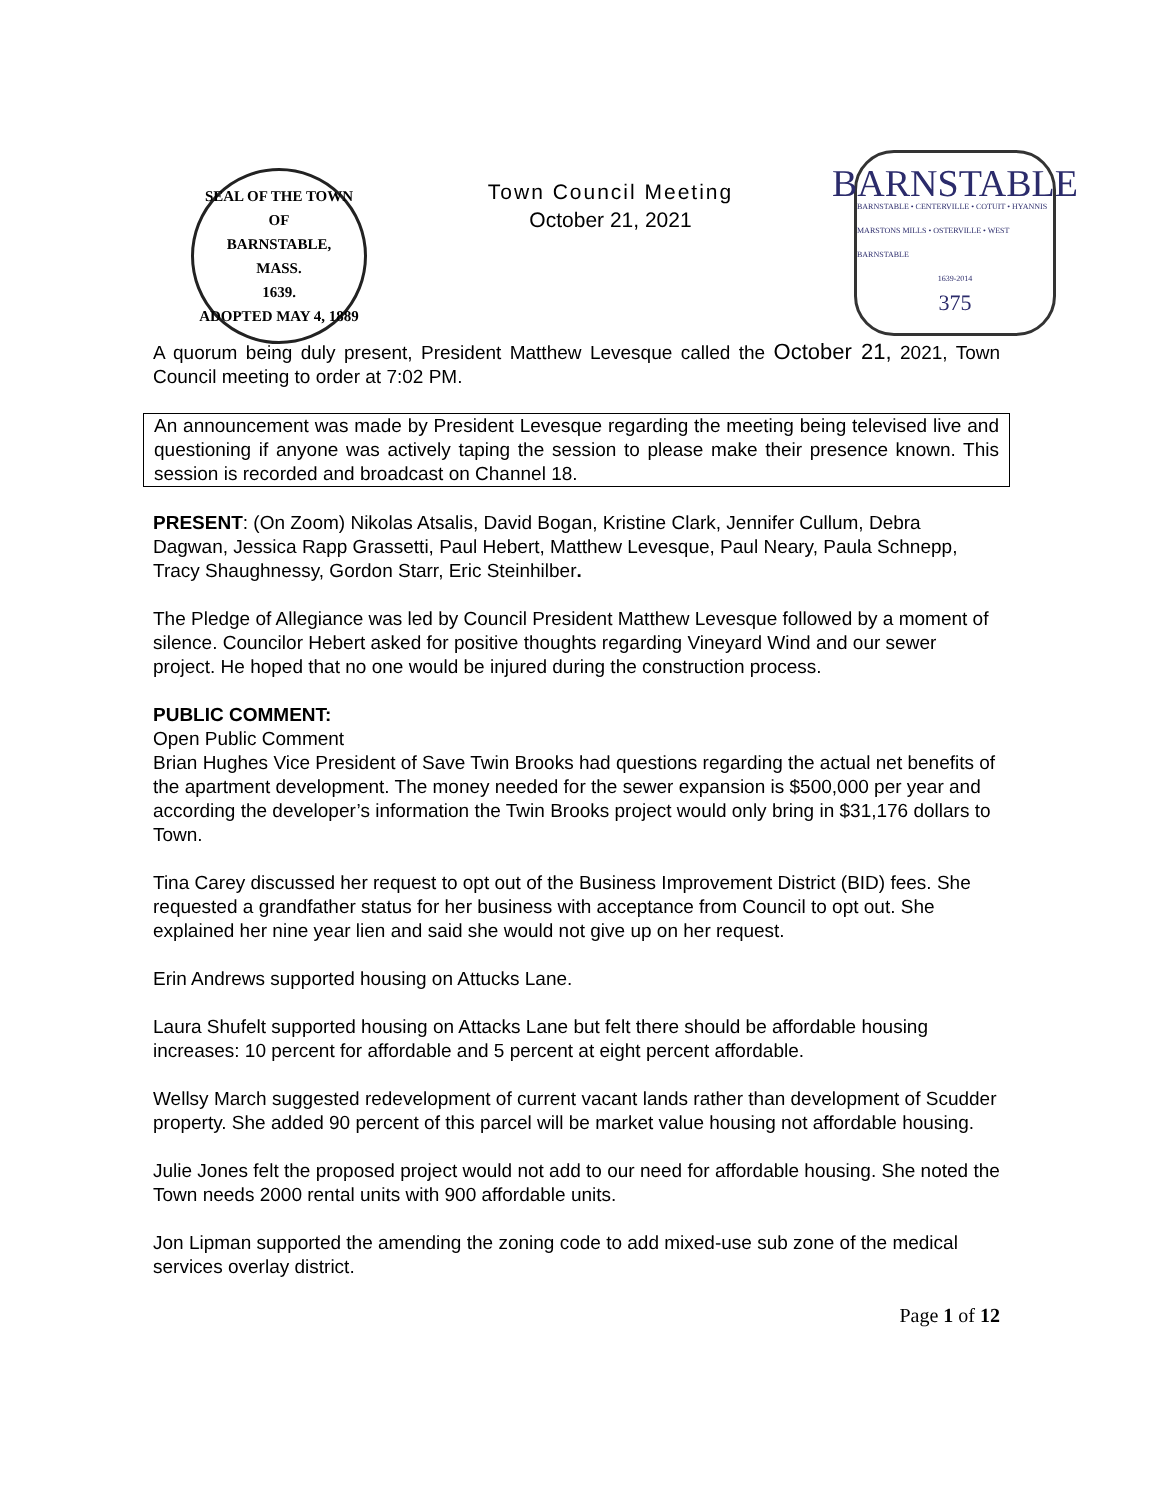SEAL OF THE TOWN OF
BARNSTABLE,
MASS.
1639.
ADOPTED MAY 4, 1889
Town Council Meeting
October 21, 2021
BARNSTABLE
BARNSTABLE • CENTERVILLE • COTUIT • HYANNIS
MARSTONS MILLS • OSTERVILLE • WEST BARNSTABLE
1639-2014
375
A quorum being duly present, President Matthew Levesque called the October 21, 2021, Town Council meeting to order at 7:02 PM.
An announcement was made by President Levesque regarding the meeting being televised live and questioning if anyone was actively taping the session to please make their presence known. This session is recorded and broadcast on Channel 18.
PRESENT: (On Zoom) Nikolas Atsalis, David Bogan, Kristine Clark, Jennifer Cullum, Debra Dagwan, Jessica Rapp Grassetti, Paul Hebert, Matthew Levesque, Paul Neary, Paula Schnepp, Tracy Shaughnessy, Gordon Starr, Eric Steinhilber.
The Pledge of Allegiance was led by Council President Matthew Levesque followed by a moment of silence. Councilor Hebert asked for positive thoughts regarding Vineyard Wind and our sewer project. He hoped that no one would be injured during the construction process.
PUBLIC COMMENT:
Open Public Comment
Brian Hughes Vice President of Save Twin Brooks had questions regarding the actual net benefits of the apartment development. The money needed for the sewer expansion is $500,000 per year and according the developer’s information the Twin Brooks project would only bring in $31,176 dollars to Town.
Tina Carey discussed her request to opt out of the Business Improvement District (BID) fees. She requested a grandfather status for her business with acceptance from Council to opt out. She explained her nine year lien and said she would not give up on her request.
Erin Andrews supported housing on Attucks Lane.
Laura Shufelt supported housing on Attacks Lane but felt there should be affordable housing increases: 10 percent for affordable and 5 percent at eight percent affordable.
Wellsy March suggested redevelopment of current vacant lands rather than development of Scudder property. She added 90 percent of this parcel will be market value housing not affordable housing.
Julie Jones felt the proposed project would not add to our need for affordable housing. She noted the Town needs 2000 rental units with 900 affordable units.
Jon Lipman supported the amending the zoning code to add mixed-use sub zone of the medical services overlay district.
Page 1 of 12